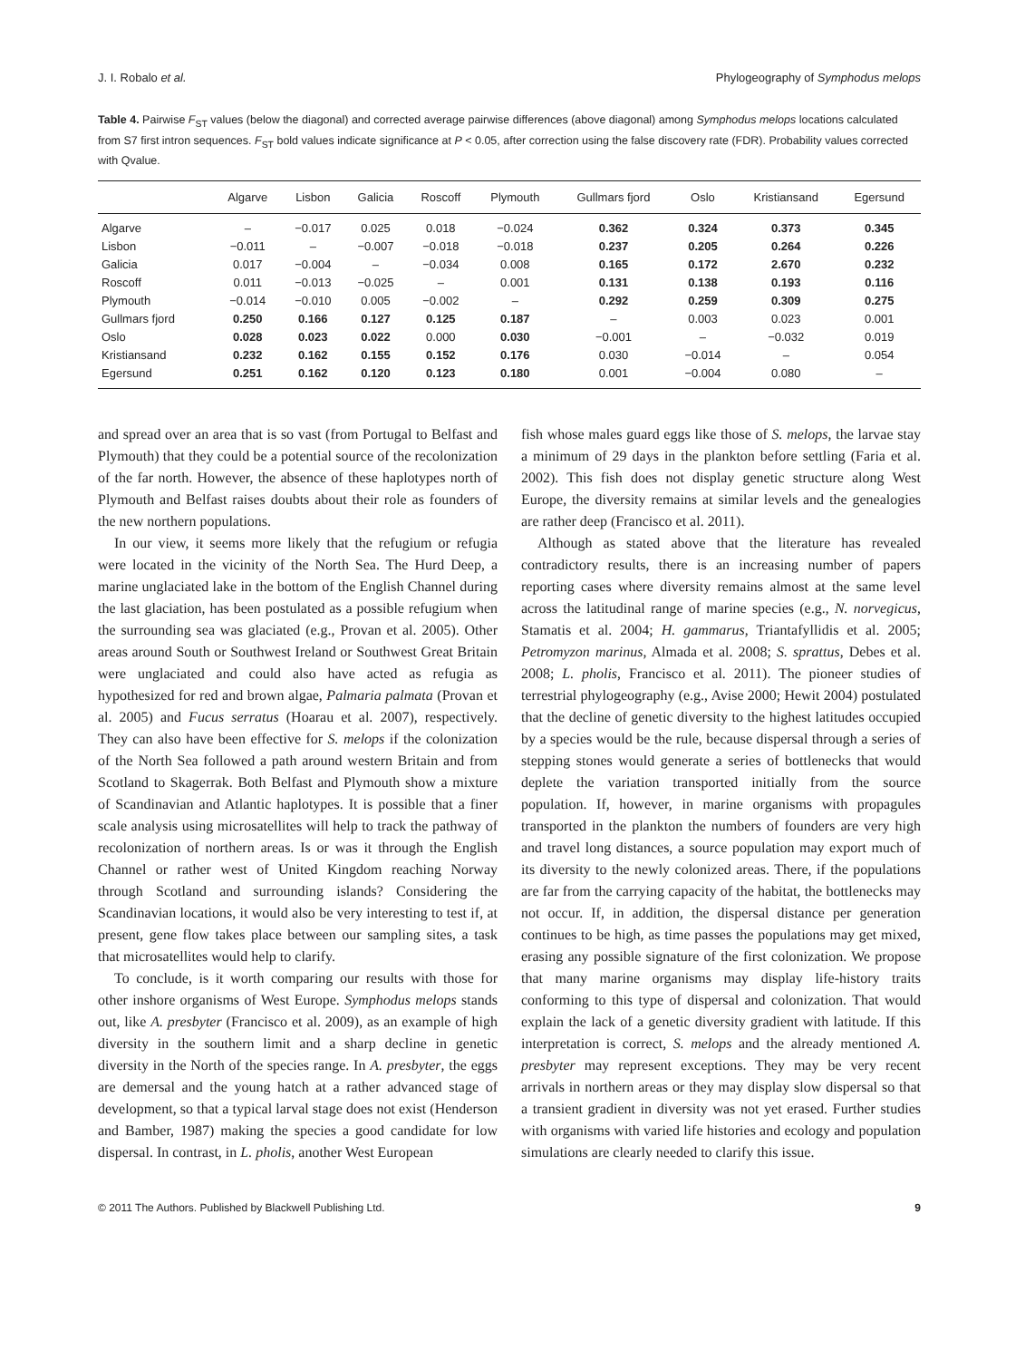J. I. Robalo et al. Phylogeography of Symphodus melops
Table 4. Pairwise F<sub>ST</sub> values (below the diagonal) and corrected average pairwise differences (above diagonal) among Symphodus melops locations calculated from S7 first intron sequences. F<sub>ST</sub> bold values indicate significance at P < 0.05, after correction using the false discovery rate (FDR). Probability values corrected with Qvalue.
| | Algarve | Lisbon | Galicia | Roscoff | Plymouth | Gullmars fjord | Oslo | Kristiansand | Egersund |
| --- | --- | --- | --- | --- | --- | --- | --- | --- | --- |
| Algarve | – | −0.017 | 0.025 | 0.018 | −0.024 | 0.362 | 0.324 | 0.373 | 0.345 |
| Lisbon | −0.011 | – | −0.007 | −0.018 | −0.018 | 0.237 | 0.205 | 0.264 | 0.226 |
| Galicia | 0.017 | −0.004 | – | −0.034 | 0.008 | 0.165 | 0.172 | 2.670 | 0.232 |
| Roscoff | 0.011 | −0.013 | −0.025 | – | 0.001 | 0.131 | 0.138 | 0.193 | 0.116 |
| Plymouth | −0.014 | −0.010 | 0.005 | −0.002 | – | 0.292 | 0.259 | 0.309 | 0.275 |
| Gullmars fjord | 0.250 | 0.166 | 0.127 | 0.125 | 0.187 | – | 0.003 | 0.023 | 0.001 |
| Oslo | 0.028 | 0.023 | 0.022 | 0.000 | 0.030 | −0.001 | – | −0.032 | 0.019 |
| Kristiansand | 0.232 | 0.162 | 0.155 | 0.152 | 0.176 | 0.030 | −0.014 | – | 0.054 |
| Egersund | 0.251 | 0.162 | 0.120 | 0.123 | 0.180 | 0.001 | −0.004 | 0.080 | – |
and spread over an area that is so vast (from Portugal to Belfast and Plymouth) that they could be a potential source of the recolonization of the far north. However, the absence of these haplotypes north of Plymouth and Belfast raises doubts about their role as founders of the new northern populations.
In our view, it seems more likely that the refugium or refugia were located in the vicinity of the North Sea. The Hurd Deep, a marine unglaciated lake in the bottom of the English Channel during the last glaciation, has been postulated as a possible refugium when the surrounding sea was glaciated (e.g., Provan et al. 2005). Other areas around South or Southwest Ireland or Southwest Great Britain were unglaciated and could also have acted as refugia as hypothesized for red and brown algae, Palmaria palmata (Provan et al. 2005) and Fucus serratus (Hoarau et al. 2007), respectively. They can also have been effective for S. melops if the colonization of the North Sea followed a path around western Britain and from Scotland to Skagerrak. Both Belfast and Plymouth show a mixture of Scandinavian and Atlantic haplotypes. It is possible that a finer scale analysis using microsatellites will help to track the pathway of recolonization of northern areas. Is or was it through the English Channel or rather west of United Kingdom reaching Norway through Scotland and surrounding islands? Considering the Scandinavian locations, it would also be very interesting to test if, at present, gene flow takes place between our sampling sites, a task that microsatellites would help to clarify.
To conclude, is it worth comparing our results with those for other inshore organisms of West Europe. Symphodus melops stands out, like A. presbyter (Francisco et al. 2009), as an example of high diversity in the southern limit and a sharp decline in genetic diversity in the North of the species range. In A. presbyter, the eggs are demersal and the young hatch at a rather advanced stage of development, so that a typical larval stage does not exist (Henderson and Bamber, 1987) making the species a good candidate for low dispersal. In contrast, in L. pholis, another West European
fish whose males guard eggs like those of S. melops, the larvae stay a minimum of 29 days in the plankton before settling (Faria et al. 2002). This fish does not display genetic structure along West Europe, the diversity remains at similar levels and the genealogies are rather deep (Francisco et al. 2011).
Although as stated above that the literature has revealed contradictory results, there is an increasing number of papers reporting cases where diversity remains almost at the same level across the latitudinal range of marine species (e.g., N. norvegicus, Stamatis et al. 2004; H. gammarus, Triantafyllidis et al. 2005; Petromyzon marinus, Almada et al. 2008; S. sprattus, Debes et al. 2008; L. pholis, Francisco et al. 2011). The pioneer studies of terrestrial phylogeography (e.g., Avise 2000; Hewit 2004) postulated that the decline of genetic diversity to the highest latitudes occupied by a species would be the rule, because dispersal through a series of stepping stones would generate a series of bottlenecks that would deplete the variation transported initially from the source population. If, however, in marine organisms with propagules transported in the plankton the numbers of founders are very high and travel long distances, a source population may export much of its diversity to the newly colonized areas. There, if the populations are far from the carrying capacity of the habitat, the bottlenecks may not occur. If, in addition, the dispersal distance per generation continues to be high, as time passes the populations may get mixed, erasing any possible signature of the first colonization. We propose that many marine organisms may display life-history traits conforming to this type of dispersal and colonization. That would explain the lack of a genetic diversity gradient with latitude. If this interpretation is correct, S. melops and the already mentioned A. presbyter may represent exceptions. They may be very recent arrivals in northern areas or they may display slow dispersal so that a transient gradient in diversity was not yet erased. Further studies with organisms with varied life histories and ecology and population simulations are clearly needed to clarify this issue.
© 2011 The Authors. Published by Blackwell Publishing Ltd. 9